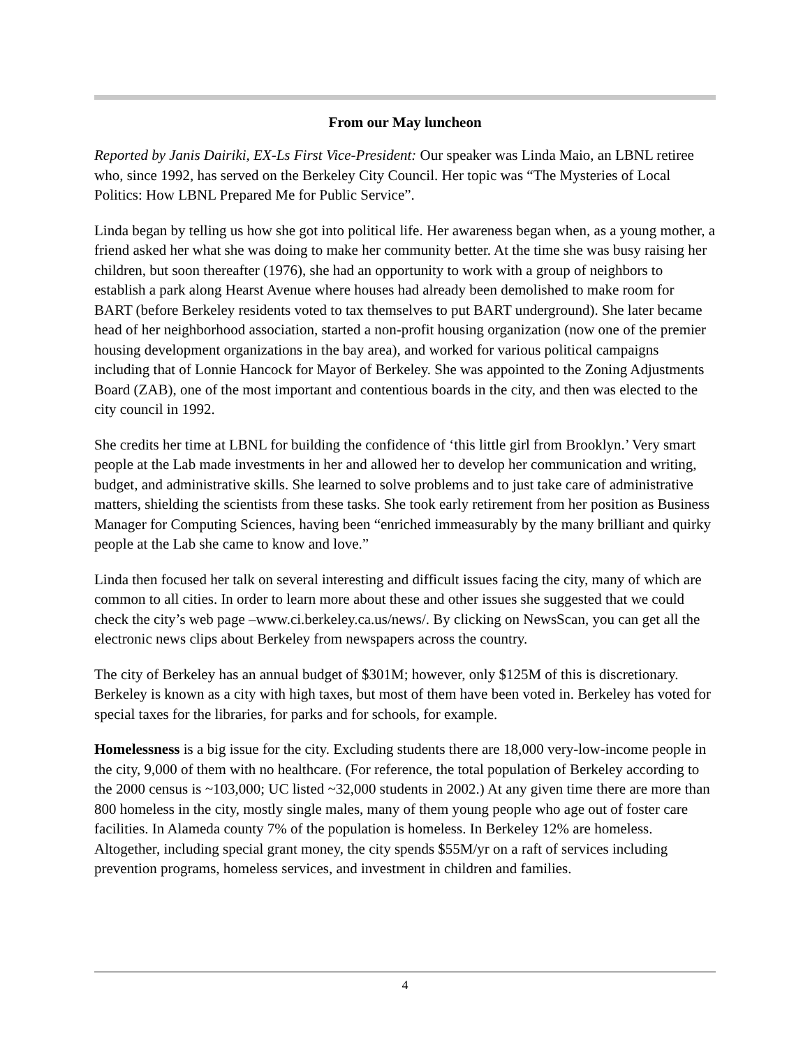From our May luncheon
Reported by Janis Dairiki, EX-Ls First Vice-President: Our speaker was Linda Maio, an LBNL retiree who, since 1992, has served on the Berkeley City Council. Her topic was “The Mysteries of Local Politics: How LBNL Prepared Me for Public Service”.
Linda began by telling us how she got into political life. Her awareness began when, as a young mother, a friend asked her what she was doing to make her community better. At the time she was busy raising her children, but soon thereafter (1976), she had an opportunity to work with a group of neighbors to establish a park along Hearst Avenue where houses had already been demolished to make room for BART (before Berkeley residents voted to tax themselves to put BART underground). She later became head of her neighborhood association, started a non-profit housing organization (now one of the premier housing development organizations in the bay area), and worked for various political campaigns including that of Lonnie Hancock for Mayor of Berkeley. She was appointed to the Zoning Adjustments Board (ZAB), one of the most important and contentious boards in the city, and then was elected to the city council in 1992.
She credits her time at LBNL for building the confidence of ‘this little girl from Brooklyn.’ Very smart people at the Lab made investments in her and allowed her to develop her communication and writing, budget, and administrative skills. She learned to solve problems and to just take care of administrative matters, shielding the scientists from these tasks. She took early retirement from her position as Business Manager for Computing Sciences, having been “enriched immeasurably by the many brilliant and quirky people at the Lab she came to know and love.”
Linda then focused her talk on several interesting and difficult issues facing the city, many of which are common to all cities. In order to learn more about these and other issues she suggested that we could check the city’s web page –www.ci.berkeley.ca.us/news/. By clicking on NewsScan, you can get all the electronic news clips about Berkeley from newspapers across the country.
The city of Berkeley has an annual budget of $301M; however, only $125M of this is discretionary. Berkeley is known as a city with high taxes, but most of them have been voted in. Berkeley has voted for special taxes for the libraries, for parks and for schools, for example.
Homelessness is a big issue for the city. Excluding students there are 18,000 very-low-income people in the city, 9,000 of them with no healthcare. (For reference, the total population of Berkeley according to the 2000 census is ~103,000; UC listed ~32,000 students in 2002.) At any given time there are more than 800 homeless in the city, mostly single males, many of them young people who age out of foster care facilities. In Alameda county 7% of the population is homeless. In Berkeley 12% are homeless. Altogether, including special grant money, the city spends $55M/yr on a raft of services including prevention programs, homeless services, and investment in children and families.
4